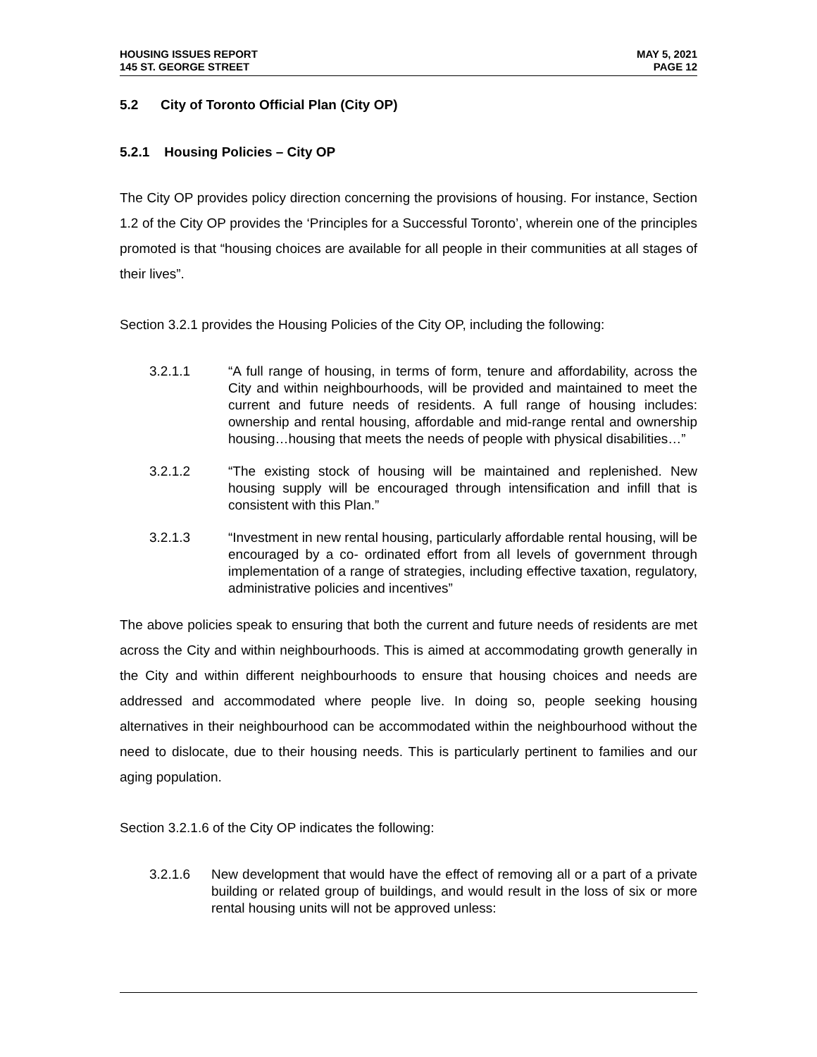HOUSING ISSUES REPORT
145 ST. GEORGE STREET
MAY 5, 2021
PAGE 12
5.2 City of Toronto Official Plan (City OP)
5.2.1 Housing Policies – City OP
The City OP provides policy direction concerning the provisions of housing. For instance, Section 1.2 of the City OP provides the ‘Principles for a Successful Toronto’, wherein one of the principles promoted is that “housing choices are available for all people in their communities at all stages of their lives”.
Section 3.2.1 provides the Housing Policies of the City OP, including the following:
3.2.1.1 “A full range of housing, in terms of form, tenure and affordability, across the City and within neighbourhoods, will be provided and maintained to meet the current and future needs of residents. A full range of housing includes: ownership and rental housing, affordable and mid-range rental and ownership housing…housing that meets the needs of people with physical disabilities…”
3.2.1.2 “The existing stock of housing will be maintained and replenished. New housing supply will be encouraged through intensification and infill that is consistent with this Plan.”
3.2.1.3 “Investment in new rental housing, particularly affordable rental housing, will be encouraged by a co- ordinated effort from all levels of government through implementation of a range of strategies, including effective taxation, regulatory, administrative policies and incentives”
The above policies speak to ensuring that both the current and future needs of residents are met across the City and within neighbourhoods. This is aimed at accommodating growth generally in the City and within different neighbourhoods to ensure that housing choices and needs are addressed and accommodated where people live. In doing so, people seeking housing alternatives in their neighbourhood can be accommodated within the neighbourhood without the need to dislocate, due to their housing needs. This is particularly pertinent to families and our aging population.
Section 3.2.1.6 of the City OP indicates the following:
3.2.1.6 New development that would have the effect of removing all or a part of a private building or related group of buildings, and would result in the loss of six or more rental housing units will not be approved unless: